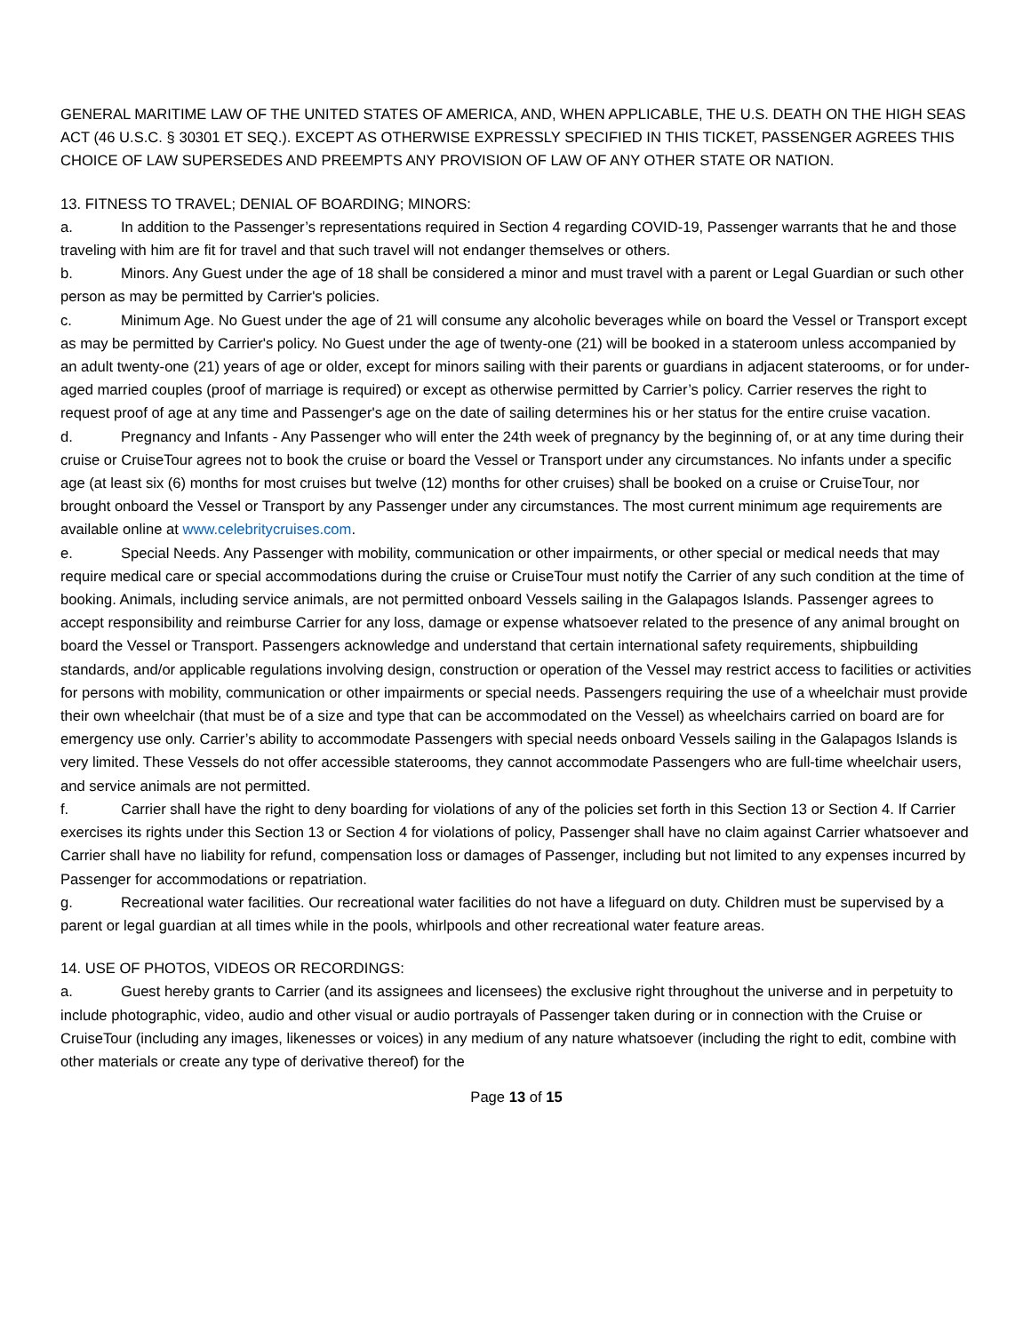GENERAL MARITIME LAW OF THE UNITED STATES OF AMERICA, AND, WHEN APPLICABLE, THE U.S. DEATH ON THE HIGH SEAS ACT (46 U.S.C. § 30301 ET SEQ.). EXCEPT AS OTHERWISE EXPRESSLY SPECIFIED IN THIS TICKET, PASSENGER AGREES THIS CHOICE OF LAW SUPERSEDES AND PREEMPTS ANY PROVISION OF LAW OF ANY OTHER STATE OR NATION.
13. FITNESS TO TRAVEL; DENIAL OF BOARDING; MINORS:
a. In addition to the Passenger’s representations required in Section 4 regarding COVID-19, Passenger warrants that he and those traveling with him are fit for travel and that such travel will not endanger themselves or others.
b. Minors. Any Guest under the age of 18 shall be considered a minor and must travel with a parent or Legal Guardian or such other person as may be permitted by Carrier's policies.
c. Minimum Age. No Guest under the age of 21 will consume any alcoholic beverages while on board the Vessel or Transport except as may be permitted by Carrier's policy. No Guest under the age of twenty-one (21) will be booked in a stateroom unless accompanied by an adult twenty-one (21) years of age or older, except for minors sailing with their parents or guardians in adjacent staterooms, or for under-aged married couples (proof of marriage is required) or except as otherwise permitted by Carrier’s policy. Carrier reserves the right to request proof of age at any time and Passenger's age on the date of sailing determines his or her status for the entire cruise vacation.
d. Pregnancy and Infants - Any Passenger who will enter the 24th week of pregnancy by the beginning of, or at any time during their cruise or CruiseTour agrees not to book the cruise or board the Vessel or Transport under any circumstances. No infants under a specific age (at least six (6) months for most cruises but twelve (12) months for other cruises) shall be booked on a cruise or CruiseTour, nor brought onboard the Vessel or Transport by any Passenger under any circumstances. The most current minimum age requirements are available online at www.celebritycruises.com.
e. Special Needs. Any Passenger with mobility, communication or other impairments, or other special or medical needs that may require medical care or special accommodations during the cruise or CruiseTour must notify the Carrier of any such condition at the time of booking. Animals, including service animals, are not permitted onboard Vessels sailing in the Galapagos Islands. Passenger agrees to accept responsibility and reimburse Carrier for any loss, damage or expense whatsoever related to the presence of any animal brought on board the Vessel or Transport. Passengers acknowledge and understand that certain international safety requirements, shipbuilding standards, and/or applicable regulations involving design, construction or operation of the Vessel may restrict access to facilities or activities for persons with mobility, communication or other impairments or special needs. Passengers requiring the use of a wheelchair must provide their own wheelchair (that must be of a size and type that can be accommodated on the Vessel) as wheelchairs carried on board are for emergency use only. Carrier’s ability to accommodate Passengers with special needs onboard Vessels sailing in the Galapagos Islands is very limited. These Vessels do not offer accessible staterooms, they cannot accommodate Passengers who are full-time wheelchair users, and service animals are not permitted.
f. Carrier shall have the right to deny boarding for violations of any of the policies set forth in this Section 13 or Section 4. If Carrier exercises its rights under this Section 13 or Section 4 for violations of policy, Passenger shall have no claim against Carrier whatsoever and Carrier shall have no liability for refund, compensation loss or damages of Passenger, including but not limited to any expenses incurred by Passenger for accommodations or repatriation.
g. Recreational water facilities. Our recreational water facilities do not have a lifeguard on duty. Children must be supervised by a parent or legal guardian at all times while in the pools, whirlpools and other recreational water feature areas.
14. USE OF PHOTOS, VIDEOS OR RECORDINGS:
a. Guest hereby grants to Carrier (and its assignees and licensees) the exclusive right throughout the universe and in perpetuity to include photographic, video, audio and other visual or audio portrayals of Passenger taken during or in connection with the Cruise or CruiseTour (including any images, likenesses or voices) in any medium of any nature whatsoever (including the right to edit, combine with other materials or create any type of derivative thereof) for the
Page 13 of 15